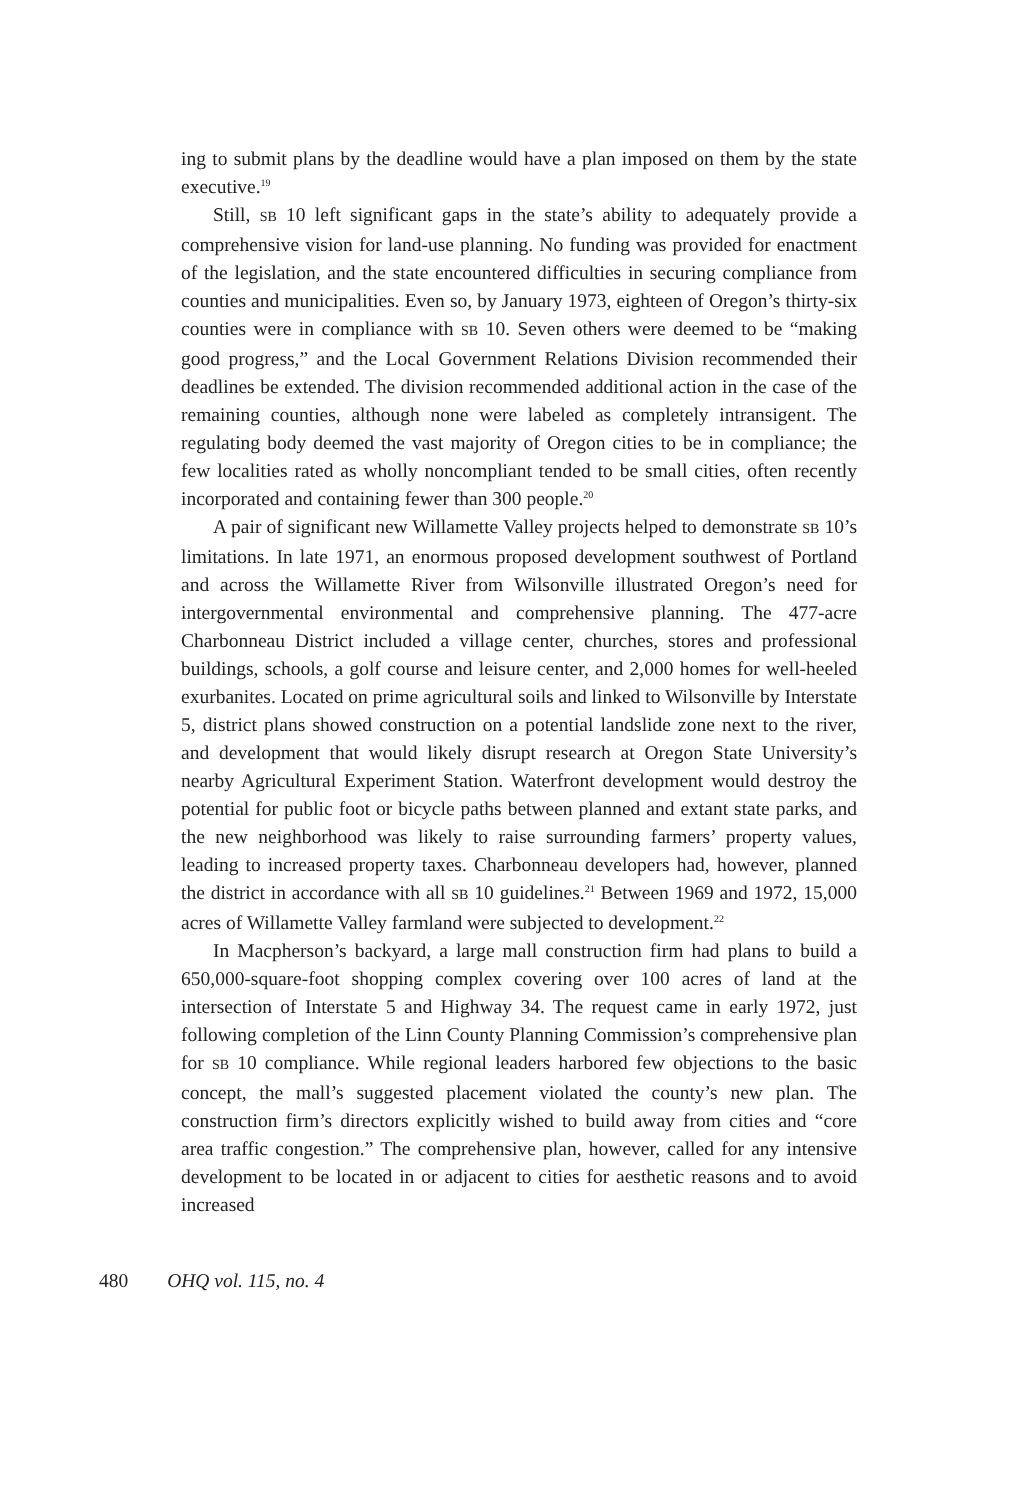ing to submit plans by the deadline would have a plan imposed on them by the state executive.<sup>19</sup>
Still, SB 10 left significant gaps in the state’s ability to adequately provide a comprehensive vision for land-use planning. No funding was provided for enactment of the legislation, and the state encountered difficulties in securing compliance from counties and municipalities. Even so, by January 1973, eighteen of Oregon’s thirty-six counties were in compliance with SB 10. Seven others were deemed to be “making good progress,” and the Local Government Relations Division recommended their deadlines be extended. The division recommended additional action in the case of the remaining counties, although none were labeled as completely intransigent. The regulating body deemed the vast majority of Oregon cities to be in compliance; the few localities rated as wholly noncompliant tended to be small cities, often recently incorporated and containing fewer than 300 people.<sup>20</sup>
A pair of significant new Willamette Valley projects helped to demonstrate SB 10’s limitations. In late 1971, an enormous proposed development southwest of Portland and across the Willamette River from Wilsonville illustrated Oregon’s need for intergovernmental environmental and comprehensive planning. The 477-acre Charbonneau District included a village center, churches, stores and professional buildings, schools, a golf course and leisure center, and 2,000 homes for well-heeled exurbanites. Located on prime agricultural soils and linked to Wilsonville by Interstate 5, district plans showed construction on a potential landslide zone next to the river, and development that would likely disrupt research at Oregon State University’s nearby Agricultural Experiment Station. Waterfront development would destroy the potential for public foot or bicycle paths between planned and extant state parks, and the new neighborhood was likely to raise surrounding farmers’ property values, leading to increased property taxes. Charbonneau developers had, however, planned the district in accordance with all SB 10 guidelines.<sup>21</sup> Between 1969 and 1972, 15,000 acres of Willamette Valley farmland were subjected to development.<sup>22</sup>
In Macpherson’s backyard, a large mall construction firm had plans to build a 650,000-square-foot shopping complex covering over 100 acres of land at the intersection of Interstate 5 and Highway 34. The request came in early 1972, just following completion of the Linn County Planning Commission’s comprehensive plan for SB 10 compliance. While regional leaders harbored few objections to the basic concept, the mall’s suggested placement violated the county’s new plan. The construction firm’s directors explicitly wished to build away from cities and “core area traffic congestion.” The comprehensive plan, however, called for any intensive development to be located in or adjacent to cities for aesthetic reasons and to avoid increased
480 OHQ vol. 115, no. 4